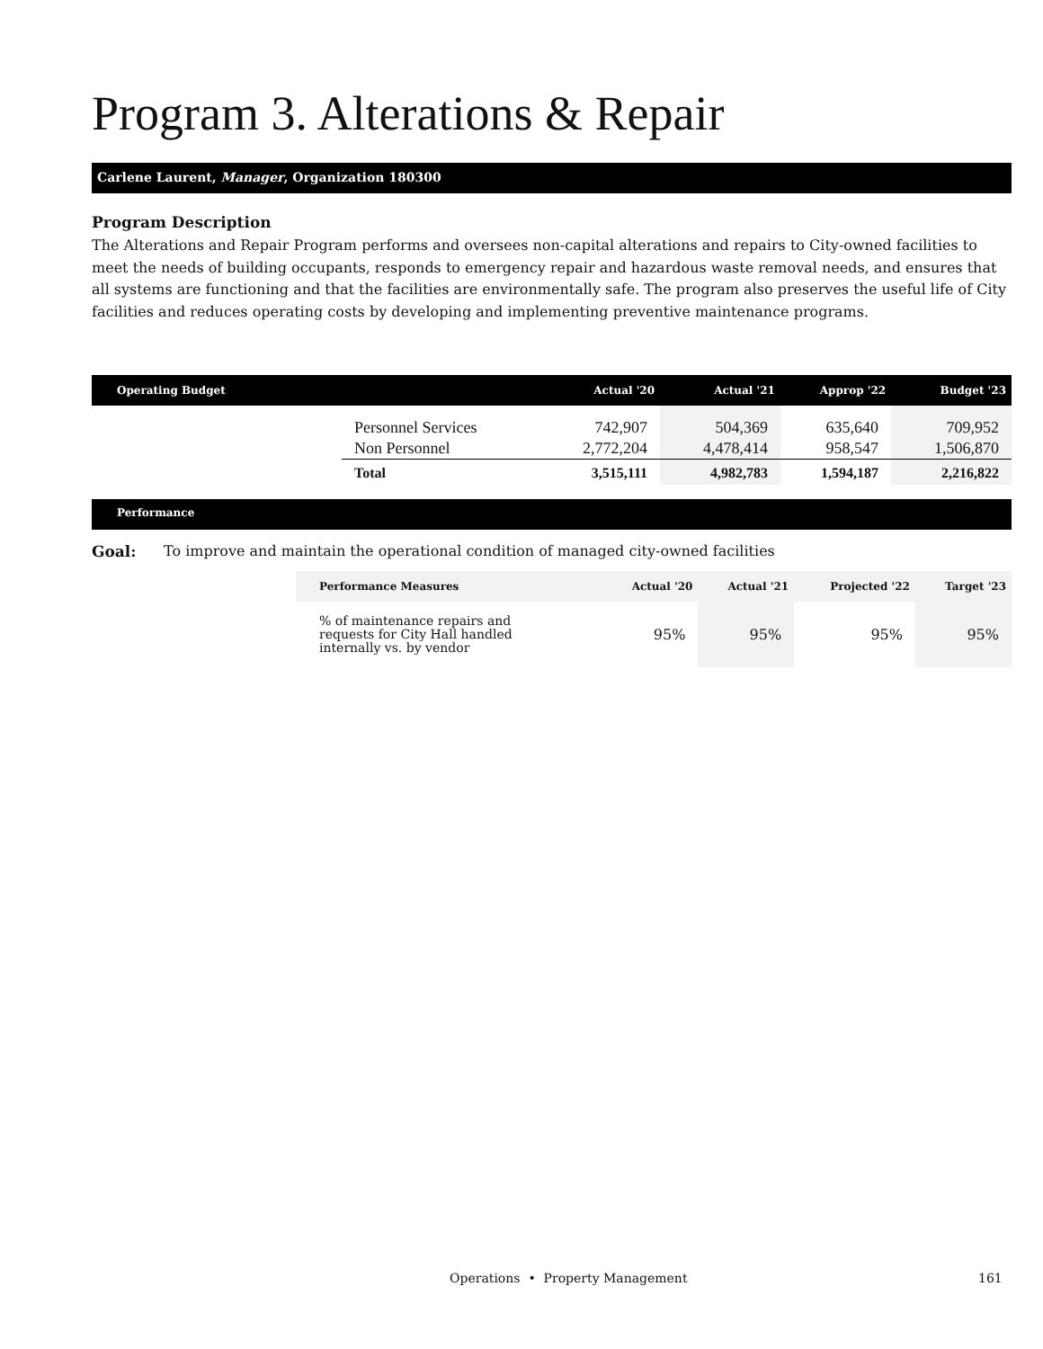Program 3. Alterations & Repair
Carlene Laurent, Manager, Organization 180300
Program Description
The Alterations and Repair Program performs and oversees non-capital alterations and repairs to City-owned facilities to meet the needs of building occupants, responds to emergency repair and hazardous waste removal needs, and ensures that all systems are functioning and that the facilities are environmentally safe. The program also preserves the useful life of City facilities and reduces operating costs by developing and implementing preventive maintenance programs.
| Operating Budget | | Actual '20 | Actual '21 | Approp '22 | Budget '23 |
| --- | --- | --- | --- | --- | --- |
| | Personnel Services | 742,907 | 504,369 | 635,640 | 709,952 |
| | Non Personnel | 2,772,204 | 4,478,414 | 958,547 | 1,506,870 |
| | Total | 3,515,111 | 4,982,783 | 1,594,187 | 2,216,822 |
Performance
Goal: To improve and maintain the operational condition of managed city-owned facilities
| Performance Measures | Actual '20 | Actual '21 | Projected '22 | Target '23 |
| --- | --- | --- | --- | --- |
| % of maintenance repairs and requests for City Hall handled internally vs. by vendor | 95% | 95% | 95% | 95% |
Operations • Property Management 161